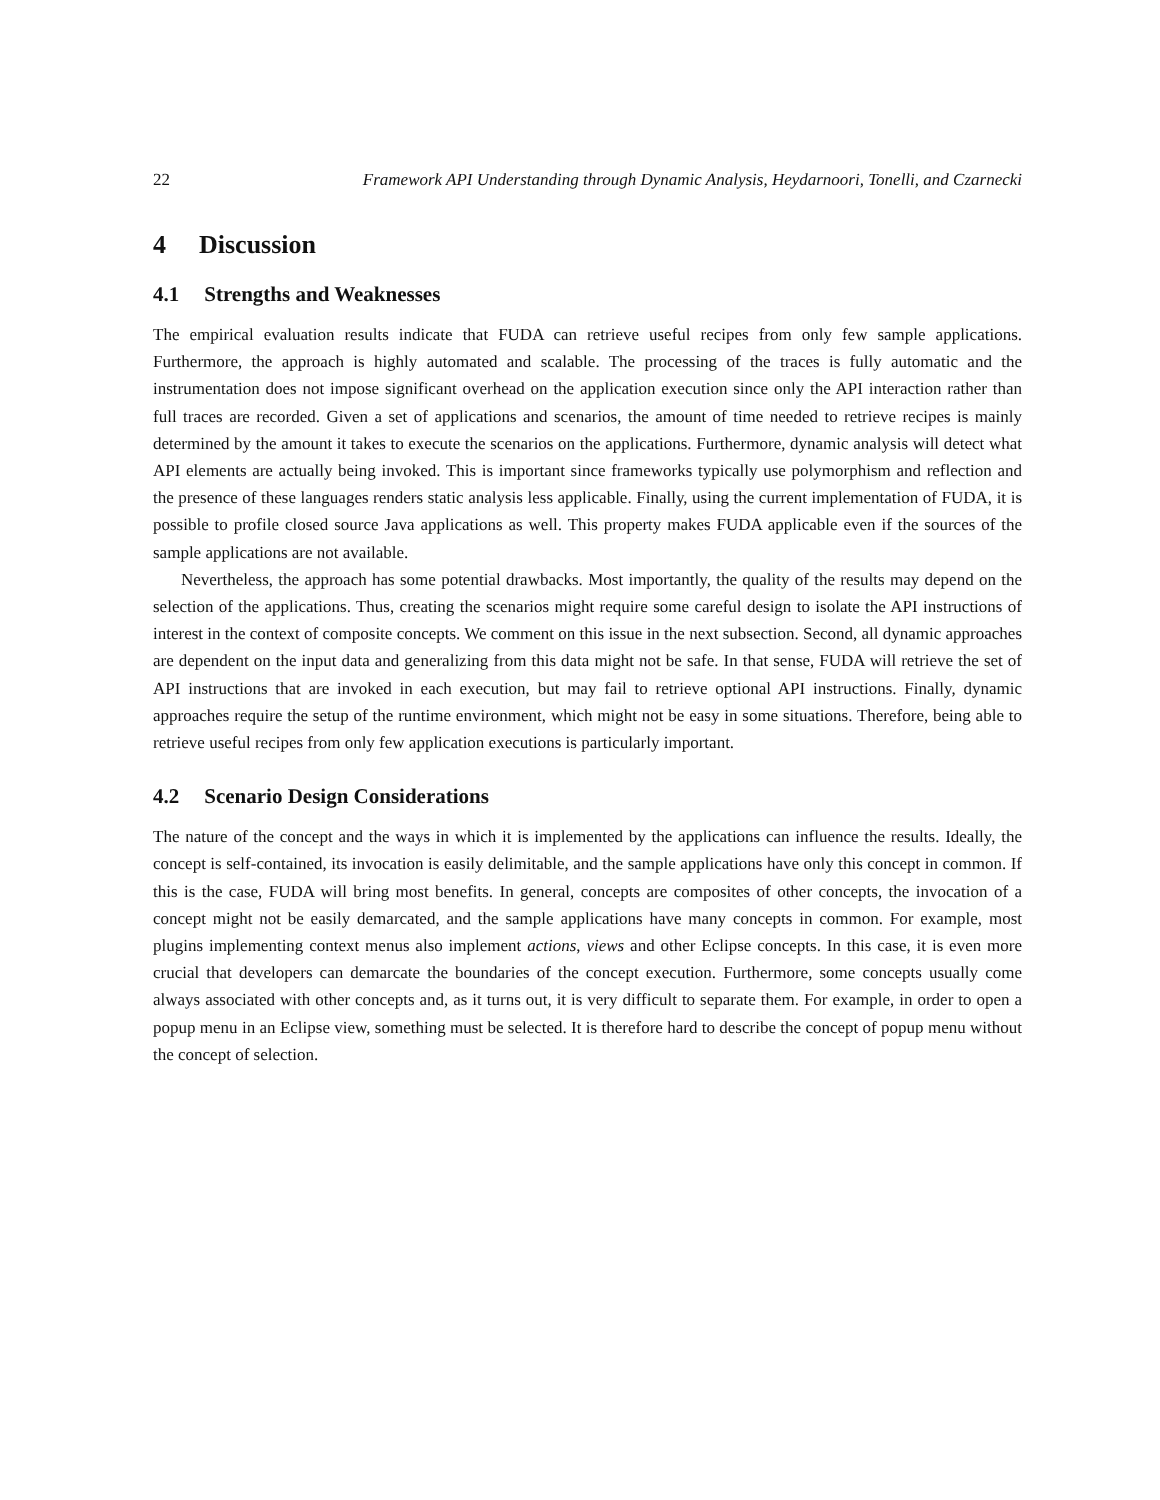22 Framework API Understanding through Dynamic Analysis, Heydarnoori, Tonelli, and Czarnecki
4 Discussion
4.1 Strengths and Weaknesses
The empirical evaluation results indicate that FUDA can retrieve useful recipes from only few sample applications. Furthermore, the approach is highly automated and scalable. The processing of the traces is fully automatic and the instrumentation does not impose significant overhead on the application execution since only the API interaction rather than full traces are recorded. Given a set of applications and scenarios, the amount of time needed to retrieve recipes is mainly determined by the amount it takes to execute the scenarios on the applications. Furthermore, dynamic analysis will detect what API elements are actually being invoked. This is important since frameworks typically use polymorphism and reflection and the presence of these languages renders static analysis less applicable. Finally, using the current implementation of FUDA, it is possible to profile closed source Java applications as well. This property makes FUDA applicable even if the sources of the sample applications are not available.
Nevertheless, the approach has some potential drawbacks. Most importantly, the quality of the results may depend on the selection of the applications. Thus, creating the scenarios might require some careful design to isolate the API instructions of interest in the context of composite concepts. We comment on this issue in the next subsection. Second, all dynamic approaches are dependent on the input data and generalizing from this data might not be safe. In that sense, FUDA will retrieve the set of API instructions that are invoked in each execution, but may fail to retrieve optional API instructions. Finally, dynamic approaches require the setup of the runtime environment, which might not be easy in some situations. Therefore, being able to retrieve useful recipes from only few application executions is particularly important.
4.2 Scenario Design Considerations
The nature of the concept and the ways in which it is implemented by the applications can influence the results. Ideally, the concept is self-contained, its invocation is easily delimitable, and the sample applications have only this concept in common. If this is the case, FUDA will bring most benefits. In general, concepts are composites of other concepts, the invocation of a concept might not be easily demarcated, and the sample applications have many concepts in common. For example, most plugins implementing context menus also implement actions, views and other Eclipse concepts. In this case, it is even more crucial that developers can demarcate the boundaries of the concept execution. Furthermore, some concepts usually come always associated with other concepts and, as it turns out, it is very difficult to separate them. For example, in order to open a popup menu in an Eclipse view, something must be selected. It is therefore hard to describe the concept of popup menu without the concept of selection.